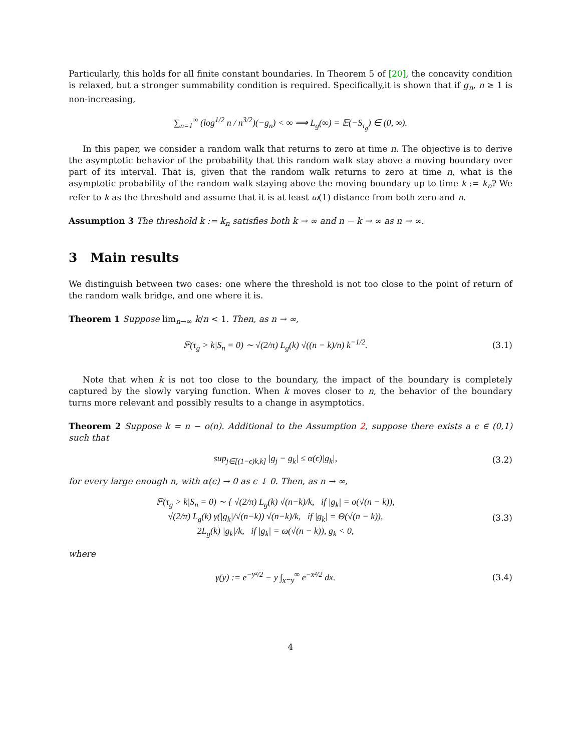Particularly, this holds for all finite constant boundaries. In Theorem 5 of [20], the concavity condition is relaxed, but a stronger summability condition is required. Specifically,it is shown that if g<sub>n</sub>, n ≥ 1 is non-increasing,
∑<sub>n=1</sub><sup>∞</sup> (log<sup>1/2</sup> n / n<sup>3/2</sup>)(−g<sub>n</sub>) < ∞ ⟹ L<sub>g</sub>(∞) = 𝔼(−S<sub>τ<sub>g</sub></sub>) ∈ (0, ∞).
In this paper, we consider a random walk that returns to zero at time n. The objective is to derive the asymptotic behavior of the probability that this random walk stay above a moving boundary over part of its interval. That is, given that the random walk returns to zero at time n, what is the asymptotic probability of the random walk staying above the moving boundary up to time k := k<sub>n</sub>? We refer to k as the threshold and assume that it is at least ω(1) distance from both zero and n.
Assumption 3 The threshold k := k<sub>n</sub> satisfies both k → ∞ and n − k → ∞ as n → ∞.
3 Main results
We distinguish between two cases: one where the threshold is not too close to the point of return of the random walk bridge, and one where it is.
Theorem 1 Suppose lim<sub>n→∞</sub> k/n < 1. Then, as n → ∞,
ℙ(τ<sub>g</sub> > k|S<sub>n</sub> = 0) ∼ √(2/π) L<sub>g</sub>(k) √((n − k)/n) k<sup>−1/2</sup>. (3.1)
Note that when k is not too close to the boundary, the impact of the boundary is completely captured by the slowly varying function. When k moves closer to n, the behavior of the boundary turns more relevant and possibly results to a change in asymptotics.
Theorem 2 Suppose k = n − o(n). Additional to the Assumption 2, suppose there exists a ϵ ∈ (0,1) such that
sup<sub>j∈[(1−ϵ)k,k]</sub> |g<sub>j</sub> − g<sub>k</sub>| ≤ α(ϵ)|g<sub>k</sub>|, (3.2)
for every large enough n, with α(ϵ) → 0 as ϵ ↓ 0. Then, as n → ∞,
ℙ(τ<sub>g</sub> > k|S<sub>n</sub> = 0) ∼ { √(2/π) L<sub>g</sub>(k) √(n−k)/k, if |g<sub>k</sub>| = o(√(n − k)),
√(2/π) L<sub>g</sub>(k) γ(|g<sub>k</sub>|/√(n−k)) √(n−k)/k, if |g<sub>k</sub>| = Θ(√(n − k)),
2L<sub>g</sub>(k) |g<sub>k</sub>|/k, if |g<sub>k</sub>| = ω(√(n − k)), g<sub>k</sub> < 0, (3.3)
where
γ(y) := e<sup>−y²/2</sup> − y ∫<sub>x=y</sub><sup>∞</sup> e<sup>−x²/2</sup> dx. (3.4)
4